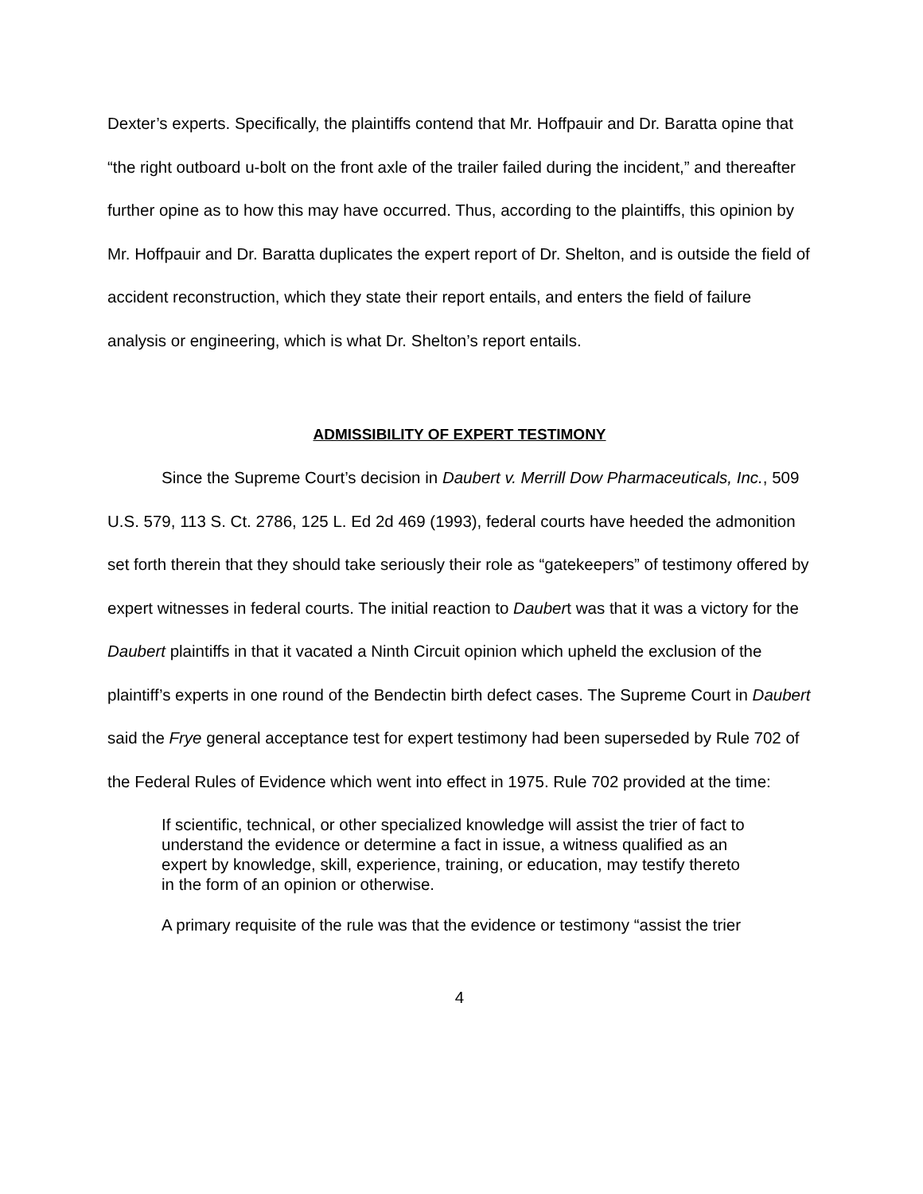Dexter’s experts. Specifically, the plaintiffs contend that Mr. Hoffpauir and Dr. Baratta opine that “the right outboard u-bolt on the front axle of the trailer failed during the incident,” and thereafter further opine as to how this may have occurred. Thus, according to the plaintiffs, this opinion by Mr. Hoffpauir and Dr. Baratta duplicates the expert report of Dr. Shelton, and is outside the field of accident reconstruction, which they state their report entails, and enters the field of failure analysis or engineering, which is what Dr. Shelton’s report entails.
ADMISSIBILITY OF EXPERT TESTIMONY
Since the Supreme Court’s decision in Daubert v. Merrill Dow Pharmaceuticals, Inc., 509 U.S. 579, 113 S. Ct. 2786, 125 L. Ed 2d 469 (1993), federal courts have heeded the admonition set forth therein that they should take seriously their role as “gatekeepers” of testimony offered by expert witnesses in federal courts. The initial reaction to Daubert was that it was a victory for the Daubert plaintiffs in that it vacated a Ninth Circuit opinion which upheld the exclusion of the plaintiff’s experts in one round of the Bendectin birth defect cases. The Supreme Court in Daubert said the Frye general acceptance test for expert testimony had been superseded by Rule 702 of the Federal Rules of Evidence which went into effect in 1975. Rule 702 provided at the time:
If scientific, technical, or other specialized knowledge will assist the trier of fact to understand the evidence or determine a fact in issue, a witness qualified as an expert by knowledge, skill, experience, training, or education, may testify thereto in the form of an opinion or otherwise.
A primary requisite of the rule was that the evidence or testimony “assist the trier
4